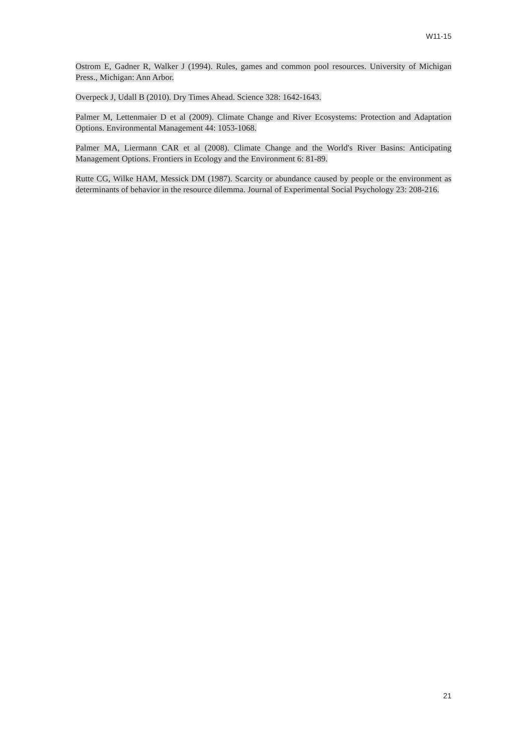W11-15
Ostrom E, Gadner R, Walker J (1994). Rules, games and common pool resources. University of Michigan Press., Michigan: Ann Arbor.
Overpeck J, Udall B (2010). Dry Times Ahead. Science 328: 1642-1643.
Palmer M, Lettenmaier D et al (2009). Climate Change and River Ecosystems: Protection and Adaptation Options. Environmental Management 44: 1053-1068.
Palmer MA, Liermann CAR et al (2008). Climate Change and the World's River Basins: Anticipating Management Options. Frontiers in Ecology and the Environment 6: 81-89.
Rutte CG, Wilke HAM, Messick DM (1987). Scarcity or abundance caused by people or the environment as determinants of behavior in the resource dilemma. Journal of Experimental Social Psychology 23: 208-216.
21